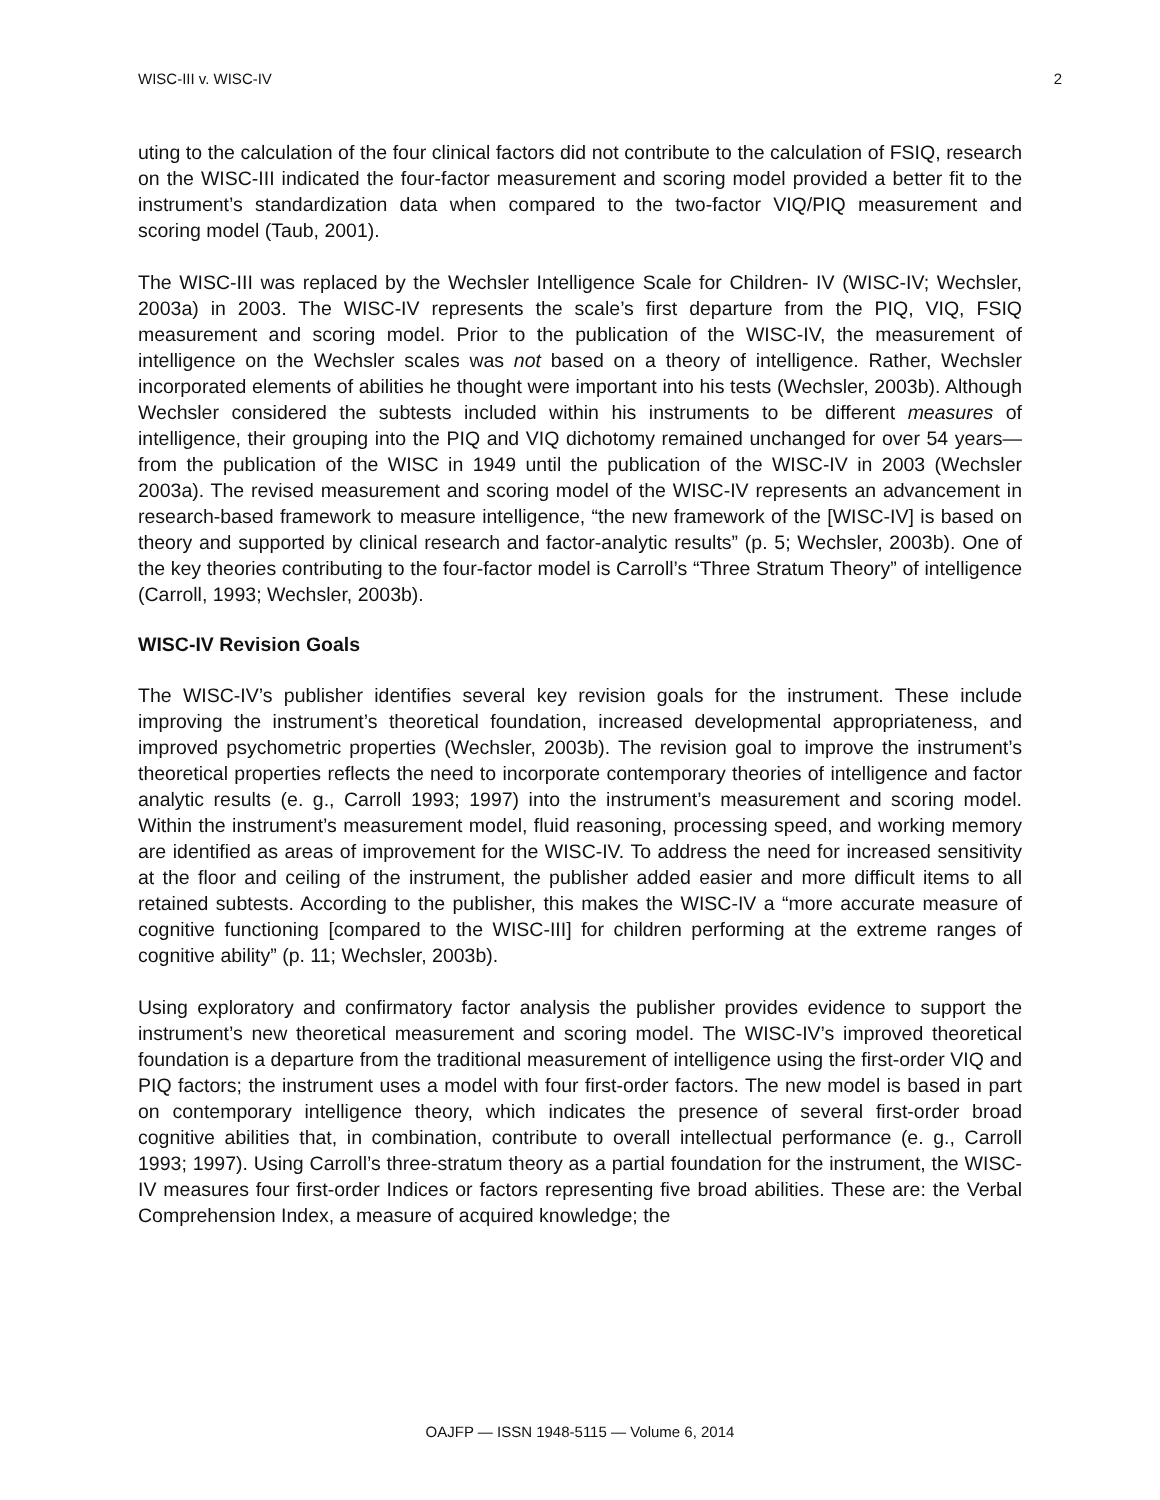WISC-III v. WISC-IV 2
uting to the calculation of the four clinical factors did not contribute to the calculation of FSIQ, research on the WISC-III indicated the four-factor measurement and scoring model provided a better fit to the instrument’s standardization data when compared to the two-factor VIQ/PIQ measurement and scoring model (Taub, 2001).
The WISC-III was replaced by the Wechsler Intelligence Scale for Children- IV (WISC-IV; Wechsler, 2003a) in 2003. The WISC-IV represents the scale’s first departure from the PIQ, VIQ, FSIQ measurement and scoring model. Prior to the publication of the WISC-IV, the measurement of intelligence on the Wechsler scales was not based on a theory of intelligence. Rather, Wechsler incorporated elements of abilities he thought were important into his tests (Wechsler, 2003b). Although Wechsler considered the subtests included within his instruments to be different measures of intelligence, their grouping into the PIQ and VIQ dichotomy remained unchanged for over 54 years—from the publication of the WISC in 1949 until the publication of the WISC-IV in 2003 (Wechsler 2003a). The revised measurement and scoring model of the WISC-IV represents an advancement in research-based framework to measure intelligence, “the new framework of the [WISC-IV] is based on theory and supported by clinical research and factor-analytic results” (p. 5; Wechsler, 2003b). One of the key theories contributing to the four-factor model is Carroll’s “Three Stratum Theory” of intelligence (Carroll, 1993; Wechsler, 2003b).
WISC-IV Revision Goals
The WISC-IV’s publisher identifies several key revision goals for the instrument. These include improving the instrument’s theoretical foundation, increased developmental appropriateness, and improved psychometric properties (Wechsler, 2003b). The revision goal to improve the instrument’s theoretical properties reflects the need to incorporate contemporary theories of intelligence and factor analytic results (e. g., Carroll 1993; 1997) into the instrument’s measurement and scoring model. Within the instrument’s measurement model, fluid reasoning, processing speed, and working memory are identified as areas of improvement for the WISC-IV. To address the need for increased sensitivity at the floor and ceiling of the instrument, the publisher added easier and more difficult items to all retained subtests. According to the publisher, this makes the WISC-IV a “more accurate measure of cognitive functioning [compared to the WISC-III] for children performing at the extreme ranges of cognitive ability” (p. 11; Wechsler, 2003b).
Using exploratory and confirmatory factor analysis the publisher provides evidence to support the instrument’s new theoretical measurement and scoring model. The WISC-IV’s improved theoretical foundation is a departure from the traditional measurement of intelligence using the first-order VIQ and PIQ factors; the instrument uses a model with four first-order factors. The new model is based in part on contemporary intelligence theory, which indicates the presence of several first-order broad cognitive abilities that, in combination, contribute to overall intellectual performance (e. g., Carroll 1993; 1997). Using Carroll’s three-stratum theory as a partial foundation for the instrument, the WISC-IV measures four first-order Indices or factors representing five broad abilities. These are: the Verbal Comprehension Index, a measure of acquired knowledge; the
OAJFP — ISSN 1948-5115 — Volume 6, 2014